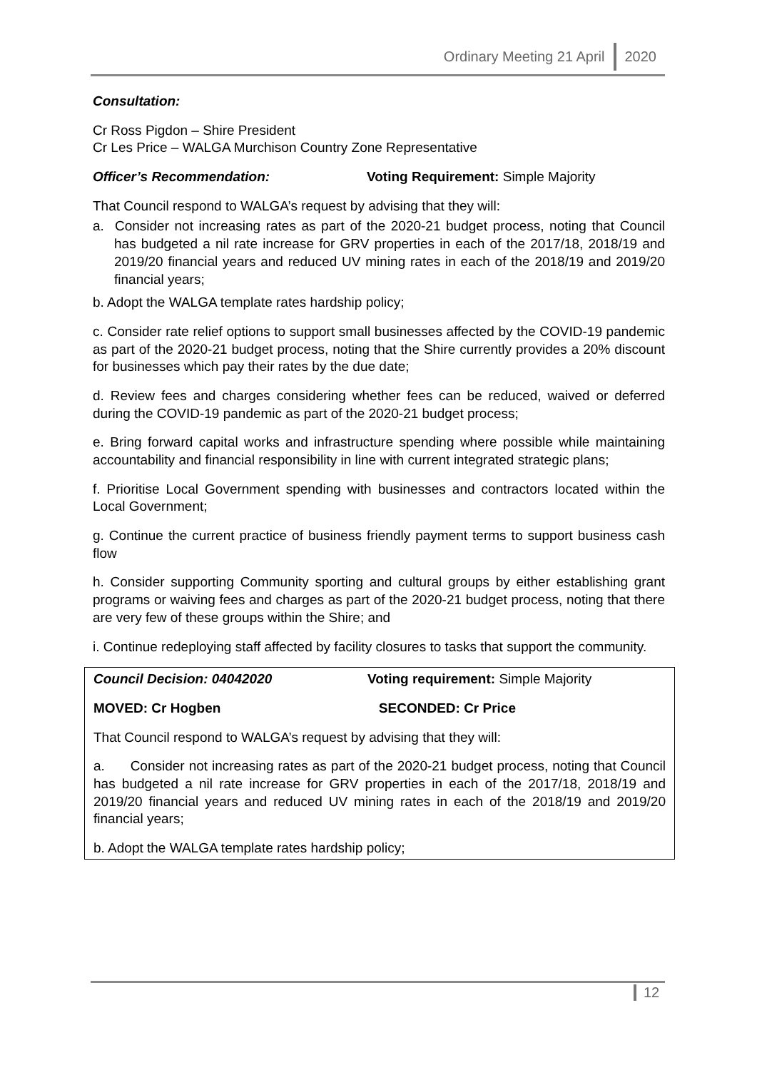Ordinary Meeting 21 April 2020
Consultation:
Cr Ross Pigdon – Shire President
Cr Les Price – WALGA Murchison Country Zone Representative
Officer’s Recommendation: Voting Requirement: Simple Majority
That Council respond to WALGA’s request by advising that they will:
a. Consider not increasing rates as part of the 2020-21 budget process, noting that Council has budgeted a nil rate increase for GRV properties in each of the 2017/18, 2018/19 and 2019/20 financial years and reduced UV mining rates in each of the 2018/19 and 2019/20 financial years;
b. Adopt the WALGA template rates hardship policy;
c. Consider rate relief options to support small businesses affected by the COVID-19 pandemic as part of the 2020-21 budget process, noting that the Shire currently provides a 20% discount for businesses which pay their rates by the due date;
d. Review fees and charges considering whether fees can be reduced, waived or deferred during the COVID-19 pandemic as part of the 2020-21 budget process;
e. Bring forward capital works and infrastructure spending where possible while maintaining accountability and financial responsibility in line with current integrated strategic plans;
f. Prioritise Local Government spending with businesses and contractors located within the Local Government;
g. Continue the current practice of business friendly payment terms to support business cash flow
h. Consider supporting Community sporting and cultural groups by either establishing grant programs or waiving fees and charges as part of the 2020-21 budget process, noting that there are very few of these groups within the Shire; and
i. Continue redeploying staff affected by facility closures to tasks that support the community.
Council Decision: 04042020 Voting requirement: Simple Majority
MOVED: Cr Hogben SECONDED: Cr Price
That Council respond to WALGA’s request by advising that they will:
a. Consider not increasing rates as part of the 2020-21 budget process, noting that Council has budgeted a nil rate increase for GRV properties in each of the 2017/18, 2018/19 and 2019/20 financial years and reduced UV mining rates in each of the 2018/19 and 2019/20 financial years;
b. Adopt the WALGA template rates hardship policy;
12